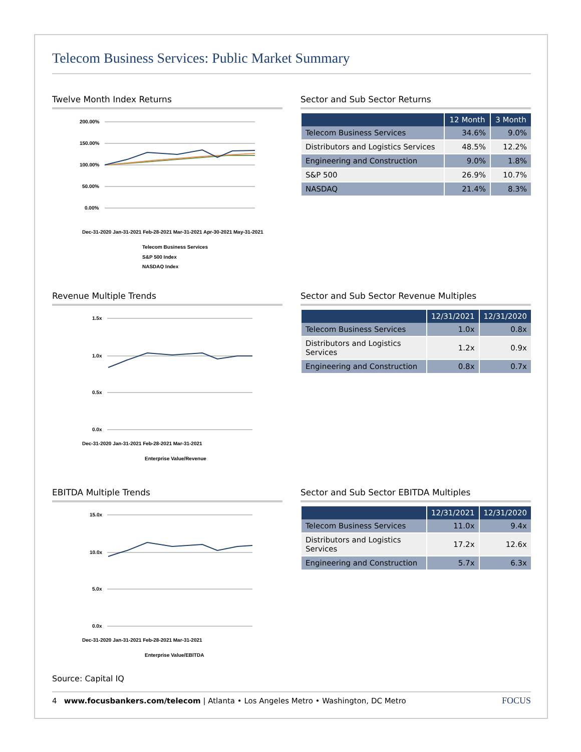Telecom Business Services: Public Market Summary
Twelve Month Index Returns
200.00%
150.00%
100.00%
50.00%
0.00%
Dec-31-2020 Jan-31-2021 Feb-28-2021 Mar-31-2021 Apr-30-2021 May-31-2021
Telecom Business Services
S&P 500 Index
NASDAQ Index
Sector and Sub Sector Returns
| | 12 Month | 3 Month |
| --- | --- | --- |
| Telecom Business Services | 34.6% | 9.0% |
| Distributors and Logistics Services | 48.5% | 12.2% |
| Engineering and Construction | 9.0% | 1.8% |
| S&P 500 | 26.9% | 10.7% |
| NASDAQ | 21.4% | 8.3% |
Revenue Multiple Trends
1.5x
1.0x
0.5x
0.0x
Dec-31-2020 Jan-31-2021 Feb-28-2021 Mar-31-2021
Enterprise Value/Revenue
Sector and Sub Sector Revenue Multiples
| | 12/31/2021 | 12/31/2020 |
| --- | --- | --- |
| Telecom Business Services | 1.0x | 0.8x |
| Distributors and Logistics Services | 1.2x | 0.9x |
| Engineering and Construction | 0.8x | 0.7x |
EBITDA Multiple Trends
15.0x
10.0x
5.0x
0.0x
Dec-31-2020 Jan-31-2021 Feb-28-2021 Mar-31-2021
Enterprise Value/EBITDA
Sector and Sub Sector EBITDA Multiples
| | 12/31/2021 | 12/31/2020 |
| --- | --- | --- |
| Telecom Business Services | 11.0x | 9.4x |
| Distributors and Logistics Services | 17.2x | 12.6x |
| Engineering and Construction | 5.7x | 6.3x |
Source: Capital IQ
4 www.focusbankers.com/telecom | Atlanta • Los Angeles Metro • Washington, DC Metro FOCUS